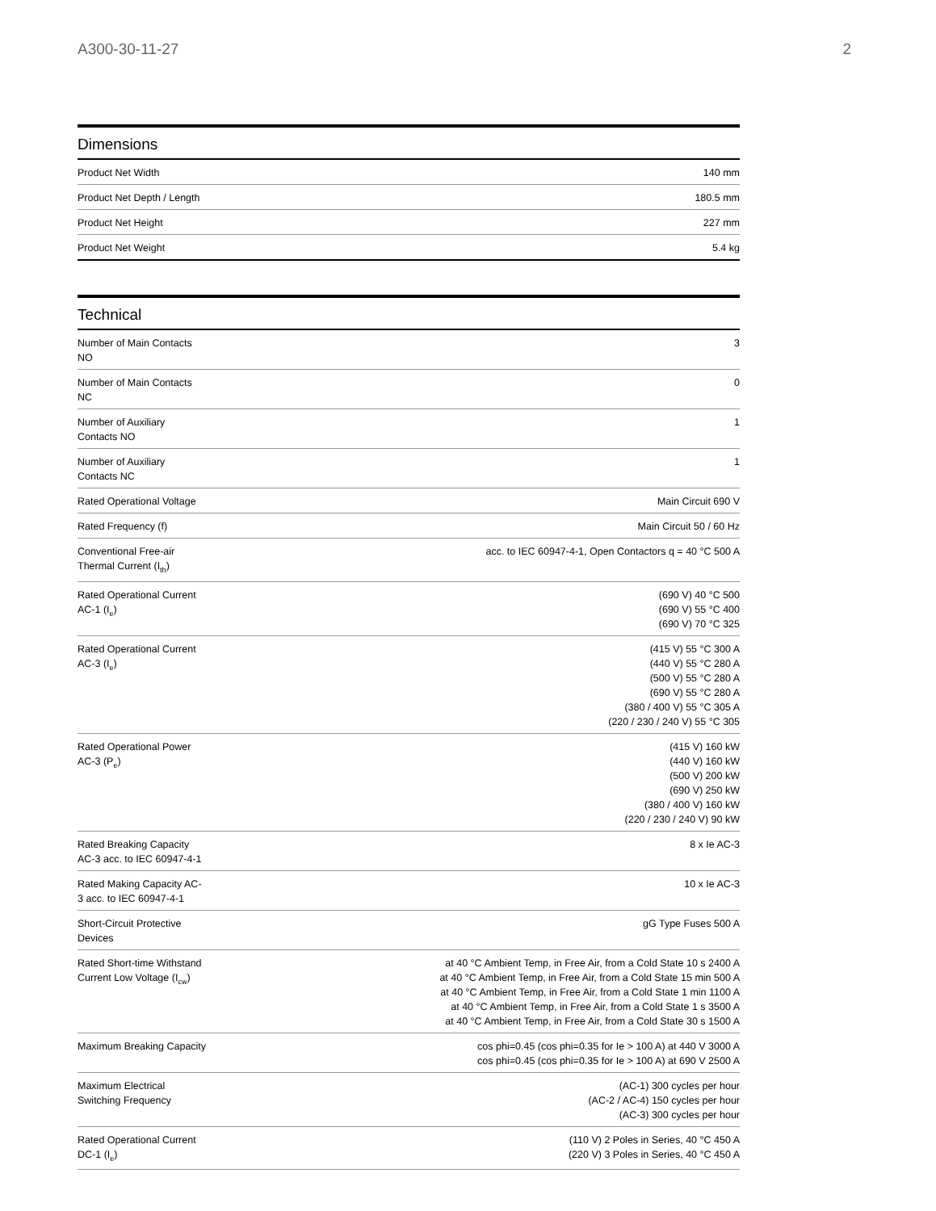A300-30-11-27 2
Dimensions
| Product Net Width | 140 mm |
| Product Net Depth / Length | 180.5 mm |
| Product Net Height | 227 mm |
| Product Net Weight | 5.4 kg |
Technical
| Number of Main Contacts NO | 3 |
| Number of Main Contacts NC | 0 |
| Number of Auxiliary Contacts NO | 1 |
| Number of Auxiliary Contacts NC | 1 |
| Rated Operational Voltage | Main Circuit 690 V |
| Rated Frequency (f) | Main Circuit 50 / 60 Hz |
| Conventional Free-air Thermal Current (I<sub>th</sub>) | acc. to IEC 60947-4-1, Open Contactors q = 40 °C 500 A |
| Rated Operational Current AC-1 (I<sub>e</sub>) | (690 V) 40 °C 500 (690 V) 55 °C 400 (690 V) 70 °C 325 |
| Rated Operational Current AC-3 (I<sub>e</sub>) | (415 V) 55 °C 300 A (440 V) 55 °C 280 A (500 V) 55 °C 280 A (690 V) 55 °C 280 A (380 / 400 V) 55 °C 305 A (220 / 230 / 240 V) 55 °C 305 |
| Rated Operational Power AC-3 (P<sub>e</sub>) | (415 V) 160 kW (440 V) 160 kW (500 V) 200 kW (690 V) 250 kW (380 / 400 V) 160 kW (220 / 230 / 240 V) 90 kW |
| Rated Breaking Capacity AC-3 acc. to IEC 60947-4-1 | 8 x Ie AC-3 |
| Rated Making Capacity AC-3 acc. to IEC 60947-4-1 | 10 x Ie AC-3 |
| Short-Circuit Protective Devices | gG Type Fuses 500 A |
| Rated Short-time Withstand Current Low Voltage (I<sub>cw</sub>) | at 40 °C Ambient Temp, in Free Air, from a Cold State 10 s 2400 A at 40 °C Ambient Temp, in Free Air, from a Cold State 15 min 500 A at 40 °C Ambient Temp, in Free Air, from a Cold State 1 min 1100 A at 40 °C Ambient Temp, in Free Air, from a Cold State 1 s 3500 A at 40 °C Ambient Temp, in Free Air, from a Cold State 30 s 1500 A |
| Maximum Breaking Capacity | cos phi=0.45 (cos phi=0.35 for Ie > 100 A) at 440 V 3000 A cos phi=0.45 (cos phi=0.35 for Ie > 100 A) at 690 V 2500 A |
| Maximum Electrical Switching Frequency | (AC-1) 300 cycles per hour (AC-2 / AC-4) 150 cycles per hour (AC-3) 300 cycles per hour |
| Rated Operational Current DC-1 (I<sub>e</sub>) | (110 V) 2 Poles in Series, 40 °C 450 A (220 V) 3 Poles in Series, 40 °C 450 A |